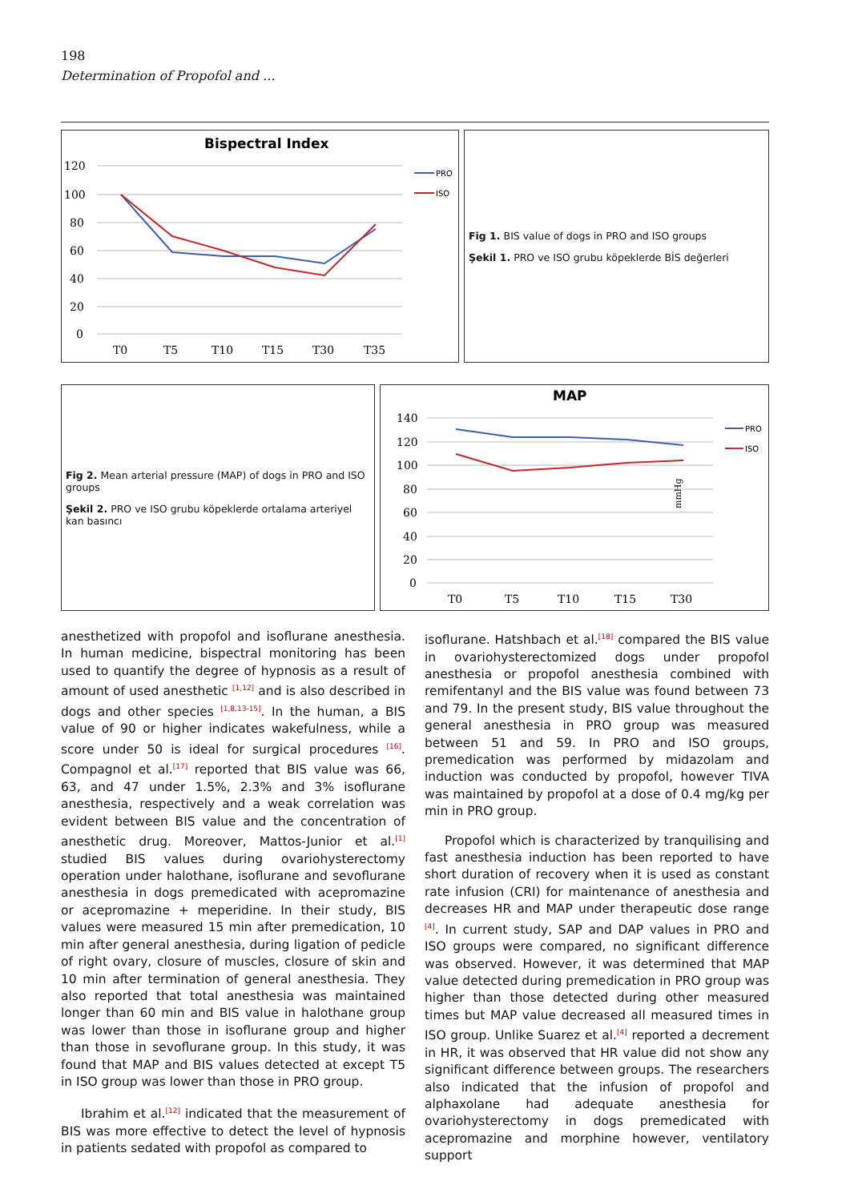198
Determination of Propofol and ...
Bispectral Index
120
100
80
60
40
20
0
T0
T5
T10
T15
T30
T35
PRO
ISO
Fig 1. BIS value of dogs in PRO and ISO groups
Şekil 1. PRO ve ISO grubu köpeklerde BİS değerleri
Fig 2. Mean arterial pressure (MAP) of dogs in PRO and ISO groups
Şekil 2. PRO ve ISO grubu köpeklerde ortalama arteriyel kan basıncı
MAP
mmHg
140
120
100
80
60
40
20
0
T0
T5
T10
T15
T30
PRO
ISO
anesthetized with propofol and isoflurane anesthesia. In human medicine, bispectral monitoring has been used to quantify the degree of hypnosis as a result of amount of used anesthetic <sup>[1,12]</sup> and is also described in dogs and other species <sup>[1,8,13-15]</sup>. In the human, a BIS value of 90 or higher indicates wakefulness, while a score under 50 is ideal for surgical procedures <sup>[16]</sup>. Compagnol et al.<sup>[17]</sup> reported that BIS value was 66, 63, and 47 under 1.5%, 2.3% and 3% isoflurane anesthesia, respectively and a weak correlation was evident between BIS value and the concentration of anesthetic drug. Moreover, Mattos-Junior et al.<sup>[1]</sup> studied BIS values during ovariohysterectomy operation under halothane, isoflurane and sevoflurane anesthesia in dogs premedicated with acepromazine or acepromazine + meperidine. In their study, BIS values were measured 15 min after premedication, 10 min after general anesthesia, during ligation of pedicle of right ovary, closure of muscles, closure of skin and 10 min after termination of general anesthesia. They also reported that total anesthesia was maintained longer than 60 min and BIS value in halothane group was lower than those in isoflurane group and higher than those in sevoflurane group. In this study, it was found that MAP and BIS values detected at except T5 in ISO group was lower than those in PRO group.
Ibrahim et al.<sup>[12]</sup> indicated that the measurement of BIS was more effective to detect the level of hypnosis in patients sedated with propofol as compared to
isoflurane. Hatshbach et al.<sup>[18]</sup> compared the BIS value in ovariohysterectomized dogs under propofol anesthesia or propofol anesthesia combined with remifentanyl and the BIS value was found between 73 and 79. In the present study, BIS value throughout the general anesthesia in PRO group was measured between 51 and 59. In PRO and ISO groups, premedication was performed by midazolam and induction was conducted by propofol, however TIVA was maintained by propofol at a dose of 0.4 mg/kg per min in PRO group.
Propofol which is characterized by tranquilising and fast anesthesia induction has been reported to have short duration of recovery when it is used as constant rate infusion (CRI) for maintenance of anesthesia and decreases HR and MAP under therapeutic dose range <sup>[4]</sup>. In current study, SAP and DAP values in PRO and ISO groups were compared, no significant difference was observed. However, it was determined that MAP value detected during premedication in PRO group was higher than those detected during other measured times but MAP value decreased all measured times in ISO group. Unlike Suarez et al.<sup>[4]</sup> reported a decrement in HR, it was observed that HR value did not show any significant difference between groups. The researchers also indicated that the infusion of propofol and alphaxolane had adequate anesthesia for ovariohysterectomy in dogs premedicated with acepromazine and morphine however, ventilatory support